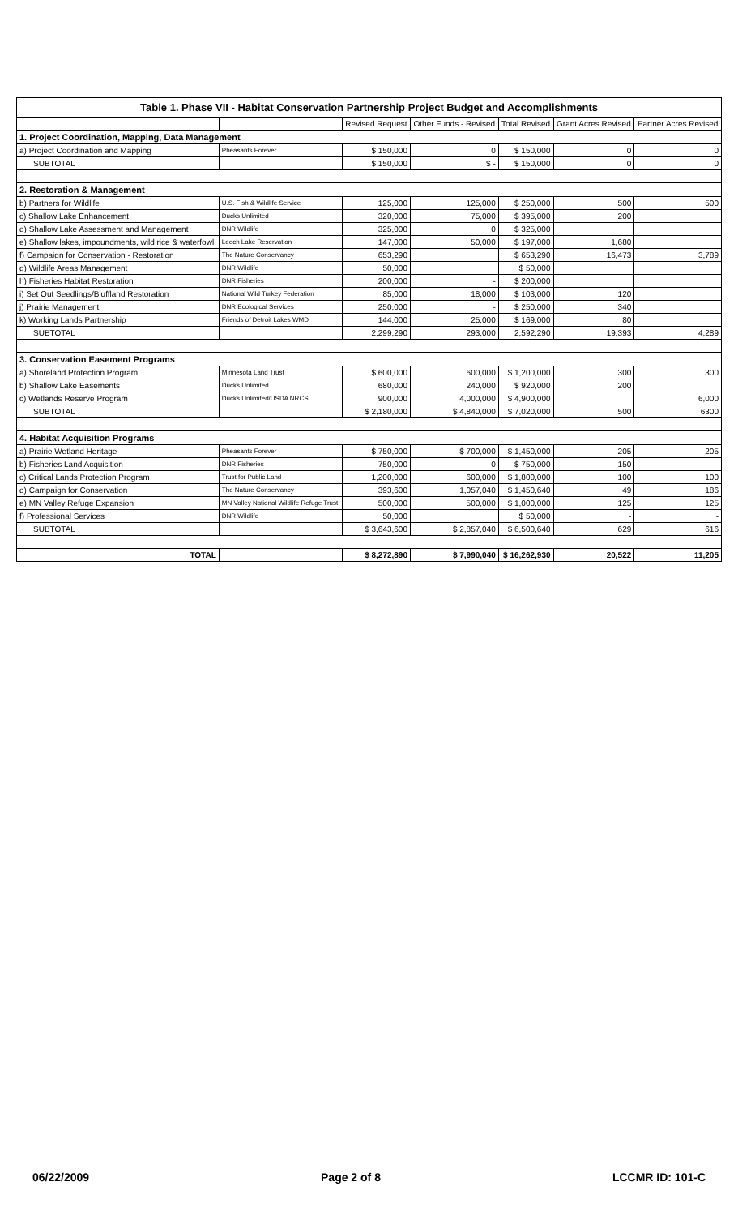Table 1. Phase VII - Habitat Conservation Partnership Project Budget and Accomplishments
| | | Revised Request | Other Funds - Revised | Total Revised | Grant Acres Revised | Partner Acres Revised |
| --- | --- | --- | --- | --- | --- | --- |
| 1. Project Coordination, Mapping, Data Management | | | | | | |
| a) Project Coordination and Mapping | Pheasants Forever | $ 150,000 | 0 | $ 150,000 | 0 | 0 |
| SUBTOTAL | | $ 150,000 | $ - | $ 150,000 | 0 | 0 |
| 2. Restoration & Management | | | | | | |
| b) Partners for Wildlife | U.S. Fish & Wildlife Service | 125,000 | 125,000 | $ 250,000 | 500 | 500 |
| c) Shallow Lake Enhancement | Ducks Unlimited | 320,000 | 75,000 | $ 395,000 | 200 | |
| d) Shallow Lake Assessment and Management | DNR Wildlife | 325,000 | 0 | $ 325,000 | | |
| e) Shallow lakes, impoundments, wild rice & waterfowl | Leech Lake Reservation | 147,000 | 50,000 | $ 197,000 | 1,680 | |
| f) Campaign for Conservation - Restoration | The Nature Conservancy | 653,290 | | $ 653,290 | 16,473 | 3,789 |
| g) Wildlife Areas Management | DNR Wildlife | 50,000 | | $ 50,000 | | |
| h) Fisheries Habitat Restoration | DNR Fisheries | 200,000 | - | $ 200,000 | | |
| i) Set Out Seedlings/Bluffland Restoration | National Wild Turkey Federation | 85,000 | 18,000 | $ 103,000 | 120 | |
| j) Prairie Management | DNR Ecological Services | 250,000 | - | $ 250,000 | 340 | |
| k) Working Lands Partnership | Friends of Detroit Lakes WMD | 144,000 | 25,000 | $ 169,000 | 80 | |
| SUBTOTAL | | 2,299,290 | 293,000 | 2,592,290 | 19,393 | 4,289 |
| 3. Conservation Easement Programs | | | | | | |
| a) Shoreland Protection Program | Minnesota Land Trust | $ 600,000 | 600,000 | $ 1,200,000 | 300 | 300 |
| b) Shallow Lake Easements | Ducks Unlimited | 680,000 | 240,000 | $ 920,000 | 200 | |
| c) Wetlands Reserve Program | Ducks Unlimited/USDA NRCS | 900,000 | 4,000,000 | $ 4,900,000 | | 6,000 |
| SUBTOTAL | | $ 2,180,000 | $ 4,840,000 | $ 7,020,000 | 500 | 6300 |
| 4. Habitat Acquisition Programs | | | | | | |
| a) Prairie Wetland Heritage | Pheasants Forever | $ 750,000 | $ 700,000 | $ 1,450,000 | 205 | 205 |
| b) Fisheries Land Acquisition | DNR Fisheries | 750,000 | 0 | $ 750,000 | 150 | |
| c) Critical Lands Protection Program | Trust for Public Land | 1,200,000 | 600,000 | $ 1,800,000 | 100 | 100 |
| d) Campaign for Conservation | The Nature Conservancy | 393,600 | 1,057,040 | $ 1,450,640 | 49 | 186 |
| e) MN Valley Refuge Expansion | MN Valley National Wildlife Refuge Trust | 500,000 | 500,000 | $ 1,000,000 | 125 | 125 |
| f) Professional Services | DNR Wildlife | 50,000 | | $ 50,000 | - | - |
| SUBTOTAL | | $ 3,643,600 | $ 2,857,040 | $ 6,500,640 | 629 | 616 |
| TOTAL | | $ 8,272,890 | $ 7,990,040 | $ 16,262,930 | 20,522 | 11,205 |
06/22/2009 Page 2 of 8 LCCMR ID: 101-C